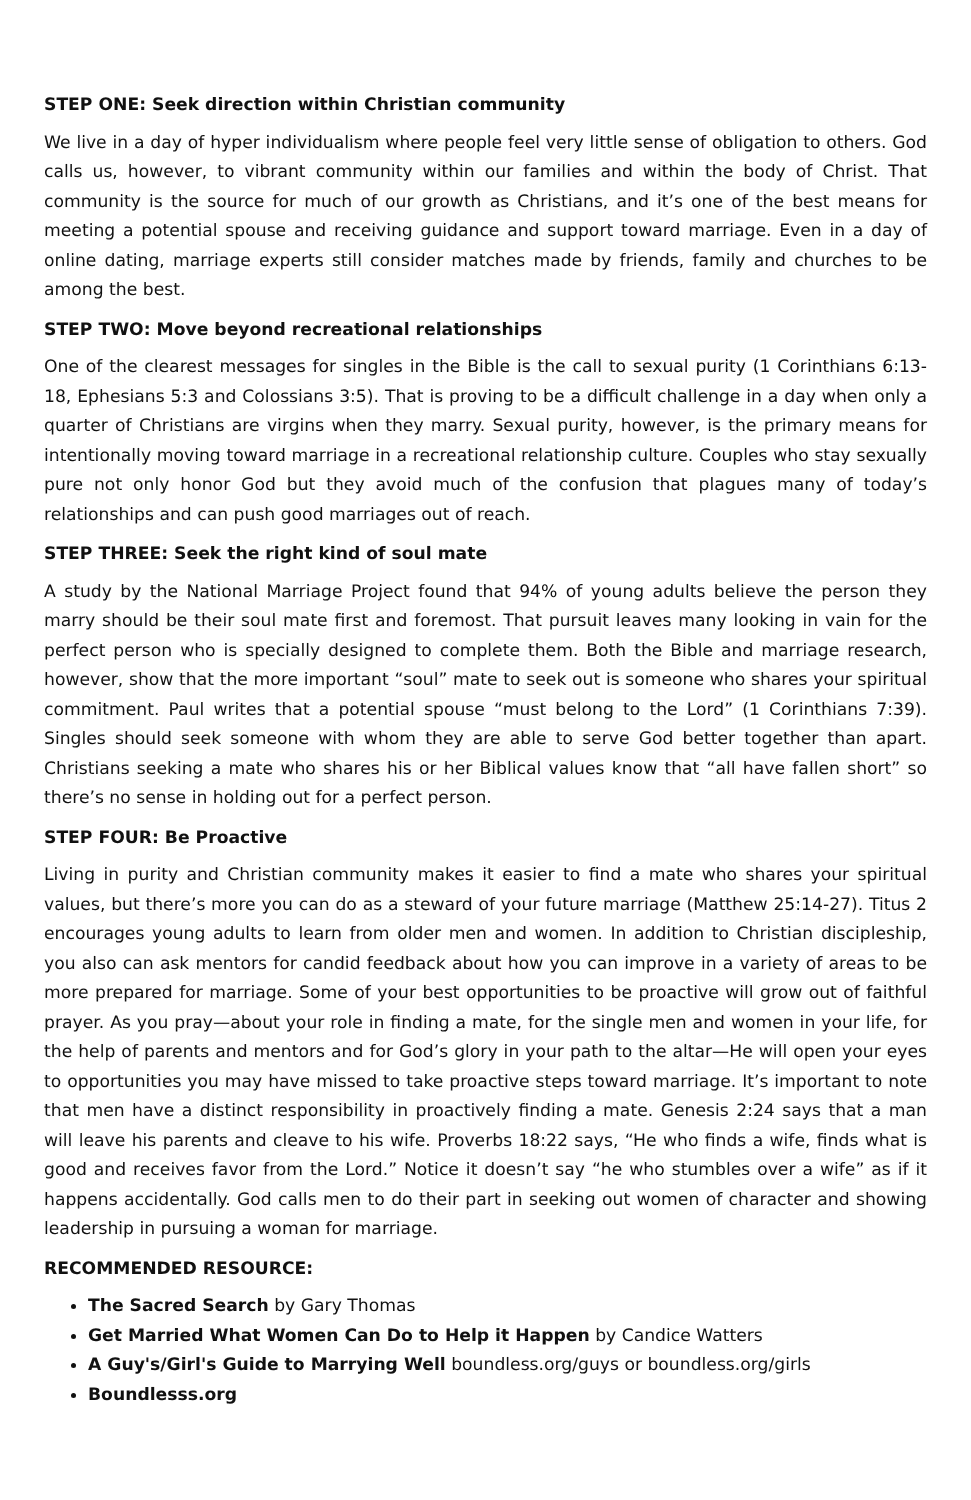STEP ONE: Seek direction within Christian community
We live in a day of hyper individualism where people feel very little sense of obligation to others. God calls us, however, to vibrant community within our families and within the body of Christ. That community is the source for much of our growth as Christians, and it’s one of the best means for meeting a potential spouse and receiving guidance and support toward marriage. Even in a day of online dating, marriage experts still consider matches made by friends, family and churches to be among the best.
STEP TWO: Move beyond recreational relationships
One of the clearest messages for singles in the Bible is the call to sexual purity (1 Corinthians 6:13-18, Ephesians 5:3 and Colossians 3:5). That is proving to be a difficult challenge in a day when only a quarter of Christians are virgins when they marry. Sexual purity, however, is the primary means for intentionally moving toward marriage in a recreational relationship culture. Couples who stay sexually pure not only honor God but they avoid much of the confusion that plagues many of today’s relationships and can push good marriages out of reach.
STEP THREE: Seek the right kind of soul mate
A study by the National Marriage Project found that 94% of young adults believe the person they marry should be their soul mate first and foremost. That pursuit leaves many looking in vain for the perfect person who is specially designed to complete them. Both the Bible and marriage research, however, show that the more important “soul” mate to seek out is someone who shares your spiritual commitment. Paul writes that a potential spouse “must belong to the Lord” (1 Corinthians 7:39). Singles should seek someone with whom they are able to serve God better together than apart. Christians seeking a mate who shares his or her Biblical values know that “all have fallen short” so there’s no sense in holding out for a perfect person.
STEP FOUR: Be Proactive
Living in purity and Christian community makes it easier to find a mate who shares your spiritual values, but there’s more you can do as a steward of your future marriage (Matthew 25:14-27). Titus 2 encourages young adults to learn from older men and women. In addition to Christian discipleship, you also can ask mentors for candid feedback about how you can improve in a variety of areas to be more prepared for marriage. Some of your best opportunities to be proactive will grow out of faithful prayer. As you pray—about your role in finding a mate, for the single men and women in your life, for the help of parents and mentors and for God’s glory in your path to the altar—He will open your eyes to opportunities you may have missed to take proactive steps toward marriage. It’s important to note that men have a distinct responsibility in proactively finding a mate. Genesis 2:24 says that a man will leave his parents and cleave to his wife. Proverbs 18:22 says, “He who finds a wife, finds what is good and receives favor from the Lord.” Notice it doesn’t say “he who stumbles over a wife” as if it happens accidentally. God calls men to do their part in seeking out women of character and showing leadership in pursuing a woman for marriage.
RECOMMENDED RESOURCE:
The Sacred Search by Gary Thomas
Get Married What Women Can Do to Help it Happen by Candice Watters
A Guy's/Girl's Guide to Marrying Well boundless.org/guys or boundless.org/girls
Boundlesss.org